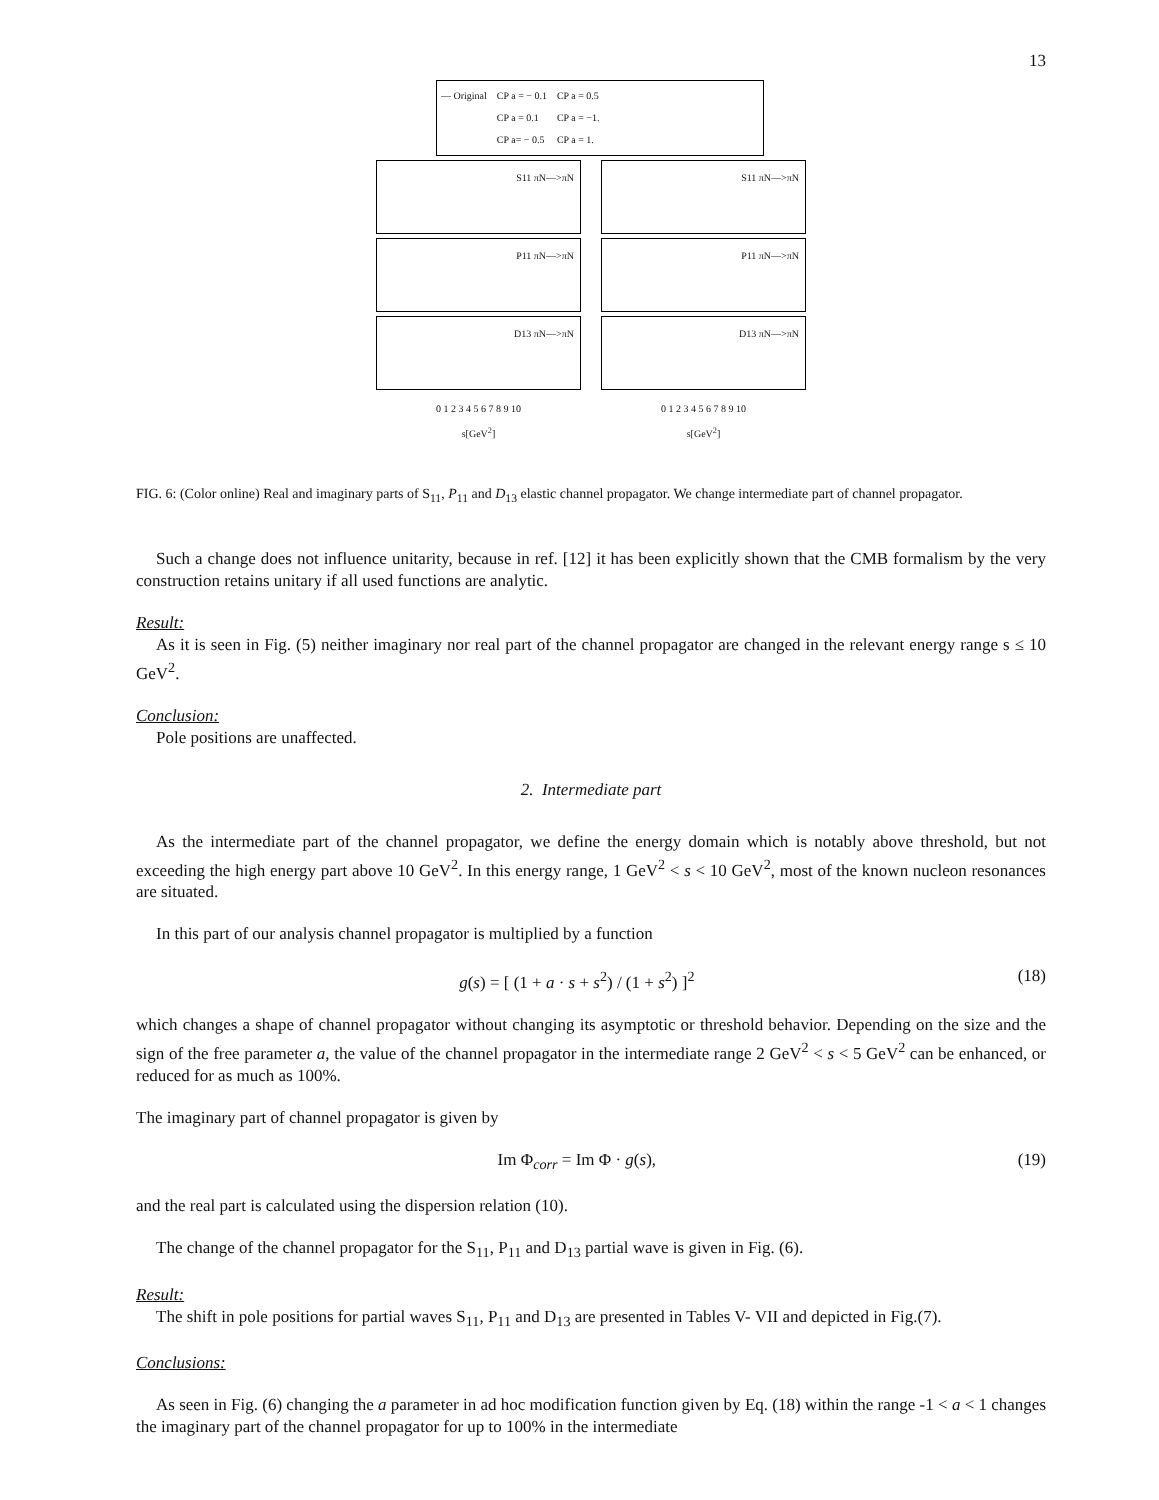13
— Original CP a = − 0.1
CP a = 0.1
CP a= − 0.5
CP a = 0.5
CP a = −1.
CP a = 1.
S11 πN—>πN
S11 πN—>πN
P11 πN—>πN
P11 πN—>πN
D13 πN—>πN
D13 πN—>πN
0 1 2 3 4 5 6 7 8 9 10
s[GeV<sup>2</sup>]
0 1 2 3 4 5 6 7 8 9 10
s[GeV<sup>2</sup>]
Re Φ Im Φ
FIG. 6: (Color online) Real and imaginary parts of S<sub>11</sub>, P<sub>11</sub> and D<sub>13</sub> elastic channel propagator. We change intermediate part of channel propagator.
Such a change does not influence unitarity, because in ref. [12] it has been explicitly shown that the CMB formalism by the very construction retains unitary if all used functions are analytic.
Result:
As it is seen in Fig. (5) neither imaginary nor real part of the channel propagator are changed in the relevant energy range s ≤ 10 GeV<sup>2</sup>.
Conclusion:
Pole positions are unaffected.
2. Intermediate part
As the intermediate part of the channel propagator, we define the energy domain which is notably above threshold, but not exceeding the high energy part above 10 GeV<sup>2</sup>. In this energy range, 1 GeV<sup>2</sup> < s < 10 GeV<sup>2</sup>, most of the known nucleon resonances are situated.
In this part of our analysis channel propagator is multiplied by a function
g(s) = [ (1 + a · s + s<sup>2</sup>) / (1 + s<sup>2</sup>) ]<sup>2</sup>
(18)
which changes a shape of channel propagator without changing its asymptotic or threshold behavior. Depending on the size and the sign of the free parameter a, the value of the channel propagator in the intermediate range 2 GeV<sup>2</sup> < s < 5 GeV<sup>2</sup> can be enhanced, or reduced for as much as 100%.
The imaginary part of channel propagator is given by
Im Φ<sub>corr</sub> = Im Φ · g(s), (19)
and the real part is calculated using the dispersion relation (10).
The change of the channel propagator for the S<sub>11</sub>, P<sub>11</sub> and D<sub>13</sub> partial wave is given in Fig. (6).
Result:
The shift in pole positions for partial waves S<sub>11</sub>, P<sub>11</sub> and D<sub>13</sub> are presented in Tables V- VII and depicted in Fig.(7).
Conclusions:
As seen in Fig. (6) changing the a parameter in ad hoc modification function given by Eq. (18) within the range -1 < a < 1 changes the imaginary part of the channel propagator for up to 100% in the intermediate